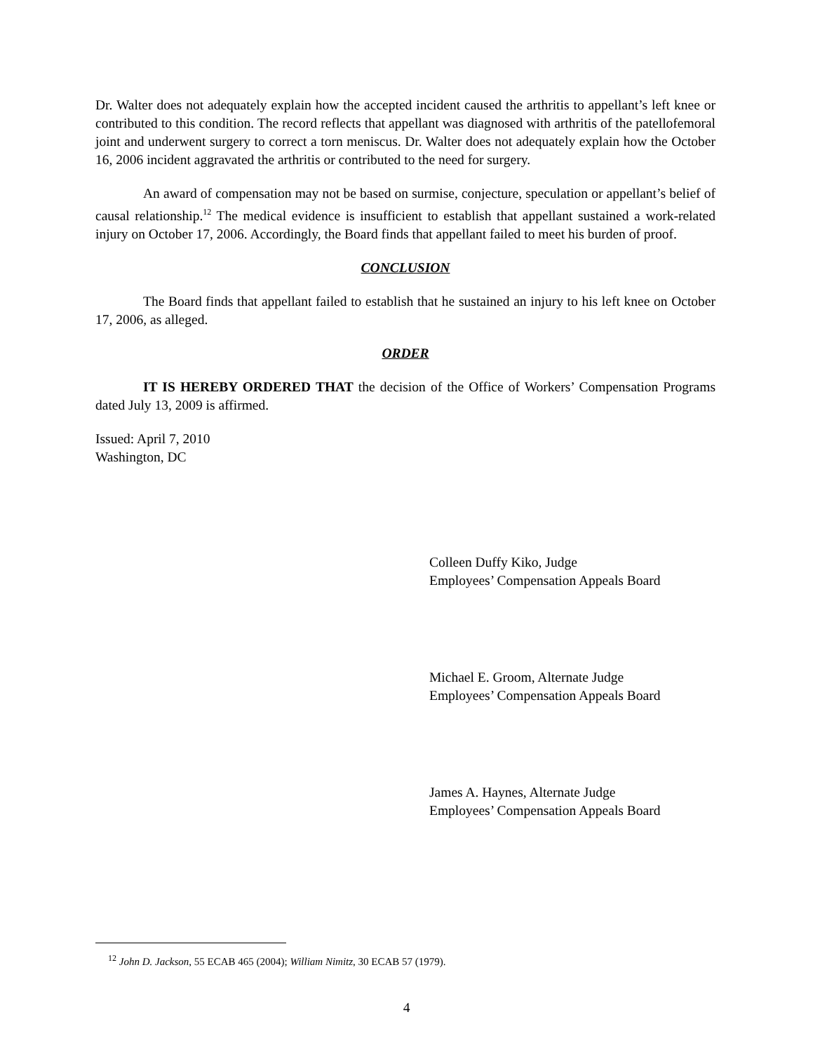Dr. Walter does not adequately explain how the accepted incident caused the arthritis to appellant’s left knee or contributed to this condition. The record reflects that appellant was diagnosed with arthritis of the patellofemoral joint and underwent surgery to correct a torn meniscus. Dr. Walter does not adequately explain how the October 16, 2006 incident aggravated the arthritis or contributed to the need for surgery.
An award of compensation may not be based on surmise, conjecture, speculation or appellant’s belief of causal relationship.<sup>12</sup> The medical evidence is insufficient to establish that appellant sustained a work-related injury on October 17, 2006. Accordingly, the Board finds that appellant failed to meet his burden of proof.
CONCLUSION
The Board finds that appellant failed to establish that he sustained an injury to his left knee on October 17, 2006, as alleged.
ORDER
IT IS HEREBY ORDERED THAT the decision of the Office of Workers’ Compensation Programs dated July 13, 2009 is affirmed.
Issued: April 7, 2010
Washington, DC
Colleen Duffy Kiko, Judge
Employees’ Compensation Appeals Board
Michael E. Groom, Alternate Judge
Employees’ Compensation Appeals Board
James A. Haynes, Alternate Judge
Employees’ Compensation Appeals Board
<sup>12</sup> John D. Jackson, 55 ECAB 465 (2004); William Nimitz, 30 ECAB 57 (1979).
4